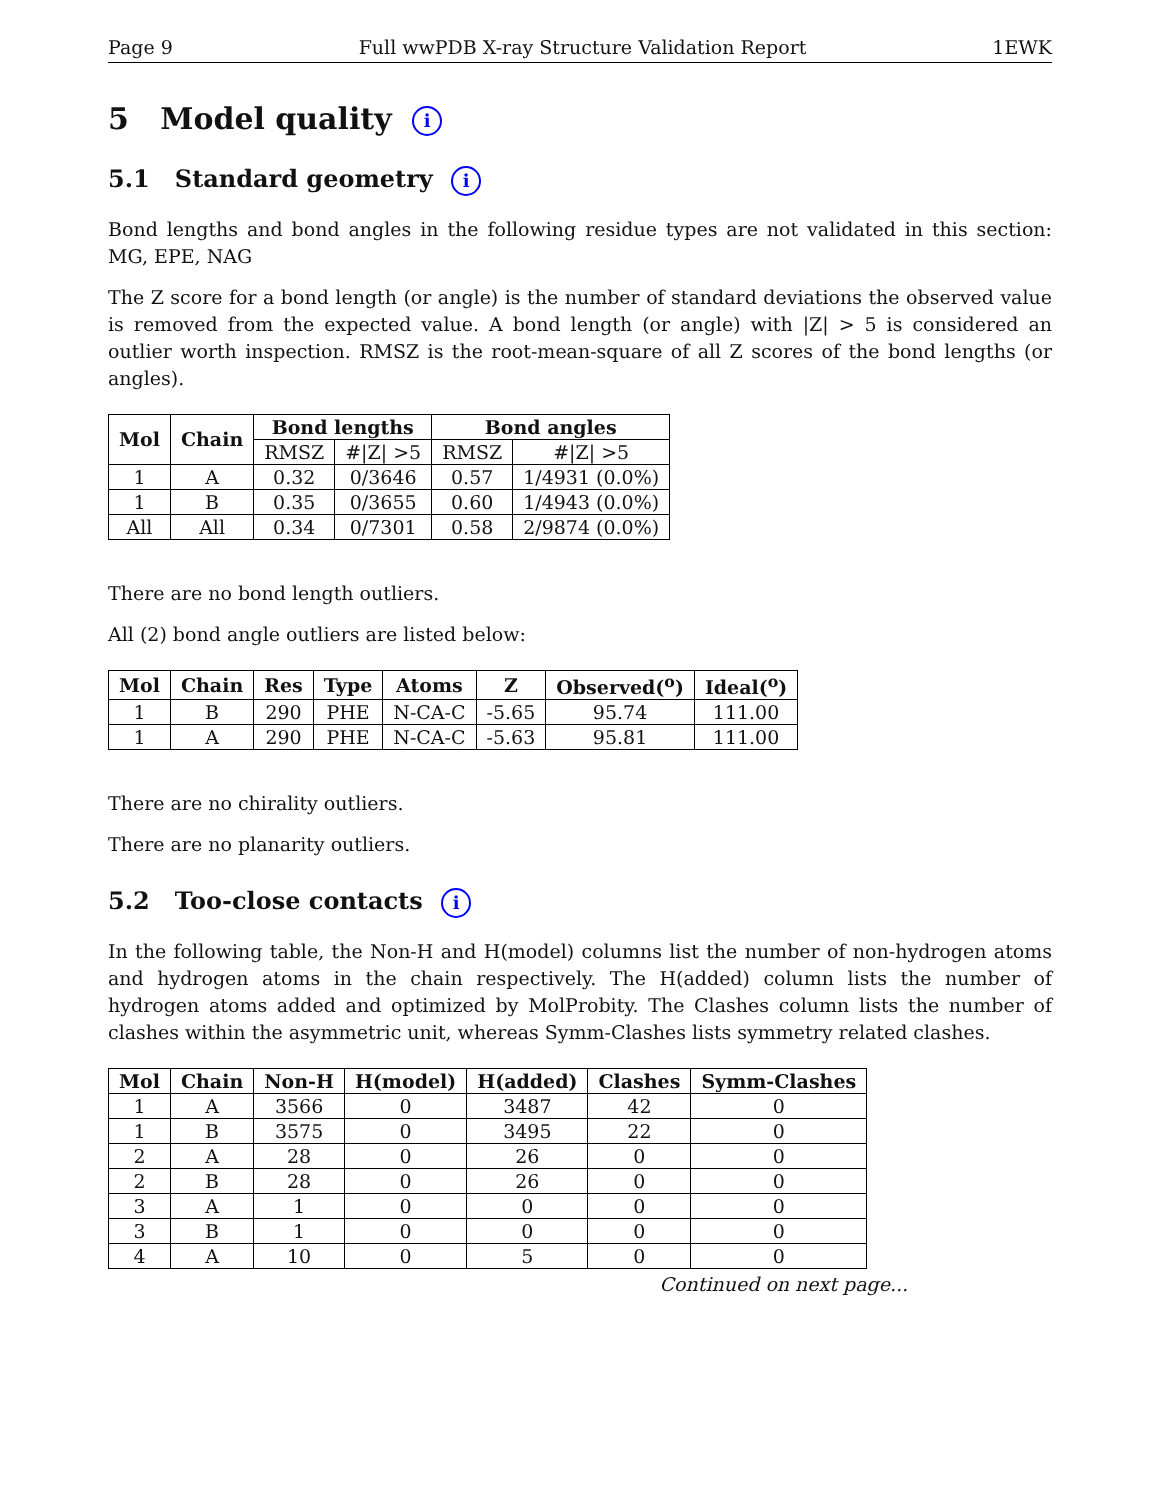Page 9 Full wwPDB X-ray Structure Validation Report 1EWK
5 Model quality i
5.1 Standard geometry i
Bond lengths and bond angles in the following residue types are not validated in this section: MG, EPE, NAG
The Z score for a bond length (or angle) is the number of standard deviations the observed value is removed from the expected value. A bond length (or angle) with |Z| > 5 is considered an outlier worth inspection. RMSZ is the root-mean-square of all Z scores of the bond lengths (or angles).
| Mol | Chain | Bond lengths | | Bond angles | |
| --- | --- | --- | --- | --- | --- |
| | | RMSZ | #/Z/ >5 | RMSZ | #/Z/ >5 |
| 1 | A | 0.32 | 0/3646 | 0.57 | 1/4931 (0.0%) |
| 1 | B | 0.35 | 0/3655 | 0.60 | 1/4943 (0.0%) |
| All | All | 0.34 | 0/7301 | 0.58 | 2/9874 (0.0%) |
There are no bond length outliers.
All (2) bond angle outliers are listed below:
| Mol | Chain | Res | Type | Atoms | Z | Observed(<sup>o</sup>) | Ideal(<sup>o</sup>) |
| --- | --- | --- | --- | --- | --- | --- | --- |
| 1 | B | 290 | PHE | N-CA-C | -5.65 | 95.74 | 111.00 |
| 1 | A | 290 | PHE | N-CA-C | -5.63 | 95.81 | 111.00 |
There are no chirality outliers.
There are no planarity outliers.
5.2 Too-close contacts i
In the following table, the Non-H and H(model) columns list the number of non-hydrogen atoms and hydrogen atoms in the chain respectively. The H(added) column lists the number of hydrogen atoms added and optimized by MolProbity. The Clashes column lists the number of clashes within the asymmetric unit, whereas Symm-Clashes lists symmetry related clashes.
| Mol | Chain | Non-H | H(model) | H(added) | Clashes | Symm-Clashes |
| --- | --- | --- | --- | --- | --- | --- |
| 1 | A | 3566 | 0 | 3487 | 42 | 0 |
| 1 | B | 3575 | 0 | 3495 | 22 | 0 |
| 2 | A | 28 | 0 | 26 | 0 | 0 |
| 2 | B | 28 | 0 | 26 | 0 | 0 |
| 3 | A | 1 | 0 | 0 | 0 | 0 |
| 3 | B | 1 | 0 | 0 | 0 | 0 |
| 4 | A | 10 | 0 | 5 | 0 | 0 |
Continued on next page...